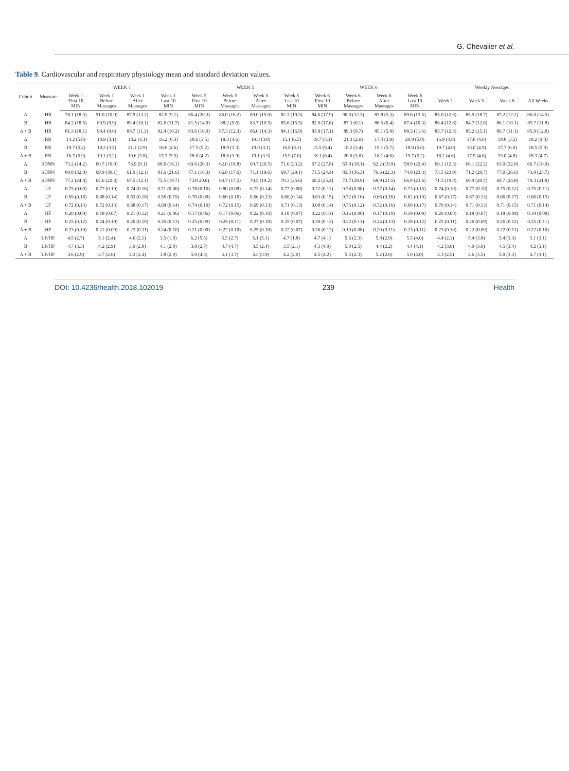G. Chevalier et al.
Table 9. Cardiovascular and respiratory physiology mean and standard deviation values.
| Cohort | Measure | WEEK 1 | | | | WEEK 5 | | | | WEEK 6 | | | | Weekly Averages | | | |
| --- | --- | --- | --- | --- | --- | --- | --- | --- | --- | --- | --- | --- | --- | --- | --- | --- | --- |
| | | Week 1 First 10 MIN | Week 1 Before Massages | Week 1 After Massages | Week 1 Last 10 MIN | Week 5 First 10 MIN | Week 5 Before Massages | Week 5 After Massages | Week 5 Last 10 MIN | Week 6 First 10 MIN | Week 6 Before Massages | Week 6 After Massages | Week 6 Last 10 MIN | Week 1 | Week 5 | Week 6 | All Weeks |
| A | HR | 78.1 (18.3) | 91.0 (10.0) | 87.9 (13.2) | 82.9 (9.1) | 86.4 (20.3) | 86.0 (16.2) | 89.0 (19.0) | 82.3 (19.3) | 84.6 (17.9) | 90.9 (12.3) | 83.8 (5.3) | 89.6 (13.5) | 85.0 (12.6) | 85.9 (18.7) | 87.2 (12.2) | 86.0 (14.5) |
| B | HR | 84.2 (18.6) | 89.9 (9.9) | 89.4 (10.1) | 82.0 (11.7) | 81.5 (14.9) | 88.2 (9.6) | 83.7 (10.5) | 85.6 (15.5) | 82.9 (17.6) | 87.3 (6.1) | 86.5 (6.4) | 87.4 (10.3) | 86.4 (12.6) | 84.7 (12.6) | 86.1 (10.1) | 85.7 (11.8) |
| A + B | HR | 81.3 (18.1) | 90.4 (9.6) | 88.7 (11.3) | 82.4 (10.2) | 83.6 (16.9) | 87.3 (12.3) | 86.0 (14.3) | 84.1 (16.9) | 83.8 (17.1) | 89.3 (9.7) | 85.1 (5.8) | 88.5 (11.6) | 85.7 (12.3) | 85.2 (15.1) | 86.7 (11.1) | 85.9 (12.8) |
| A | RR | 14.2 (5.6) | 18.9 (3.1) | 18.2 (4.1) | 16.2 (6.3) | 18.6 (3.5) | 18.3 (4.6) | 19.3 (3.8) | 15.1 (6.5) | 19.7 (3.3) | 21.3 (2.0) | 17.4 (3.9) | 20.9 (5.0) | 16.9 (4.8) | 17.8 (4.6) | 19.8 (3.5) | 18.2 (4.3) |
| B | RR | 19.7 (5.2) | 19.3 (3.5) | 21.1 (2.9) | 18.6 (4.6) | 17.5 (5.2) | 18.9 (3.3) | 19.0 (3.1) | 16.8 (8.1) | 15.5 (9.4) | 18.2 (3.4) | 19.1 (5.7) | 18.0 (5.6) | 19.7 (4.0) | 18.0 (4.9) | 17.7 (6.0) | 18.5 (5.0) |
| A + B | RR | 16.7 (5.9) | 19.1 (3.2) | 19.6 (3.8) | 17.3 (5.5) | 18.0 (4.2) | 18.6 (3.9) | 19.1 (3.3) | 15.9 (7.0) | 18.1 (6.4) | 20.0 (3.0) | 18.1 (4.6) | 19.7 (5.2) | 18.2 (4.6) | 17.9 (4.6) | 19.0 (4.8) | 18.3 (4.7) |
| A | SDNN | 73.2 (14.2) | 60.7 (10.0) | 73.9 (9.1) | 68.6 (16.1) | 69.6 (26.3) | 62.0 (18.8) | 69.7 (20.5) | 71.0 (23.2) | 67.2 (27.8) | 63.8 (18.1) | 62.2 (19.9) | 58.9 (22.4) | 69.1 (12.3) | 68.1 (22.2) | 63.0 (22.0) | 66.7 (18.9) |
| B | SDNN | 80.8 (32.0) | 69.9 (30.1) | 61.9 (12.1) | 81.6 (21.6) | 77.1 (16.3) | 66.8 (17.6) | 71.1 (19.6) | 69.7 (29.1) | 71.5 (24.4) | 85.3 (36.3) | 76.6 (22.3) | 74.8 (23.3) | 73.5 (23.9) | 71.2 (20.7) | 77.0 (26.6) | 73.9 (23.7) |
| A + B | SDNN | 77.2 (24.8) | 65.6 (22.8) | 67.5 (12.1) | 75.5 (19.7) | 73.8 20.6) | 64.7 (17.5) | 70.5 (19.2) | 70.3 (25.6) | 69.2 (25.4) | 73.7 (28.9) | 68.9 (21.5) | 66.8 (23.6) | 71.5 (19.8) | 69.9 (20.7) | 69.7 (24.8) | 70.3 (21.8) |
| A | LF | 0.75 (0.09) | 0.77 (0.10) | 0.74 (0.16) | 0.71 (0.06) | 0.78 (0.10) | 0.80 (0.08) | 0.72 (0.14) | 0.77 (0.08) | 0.72 (0.12) | 0.78 (0.08) | 0.77 (0.14) | 0.73 (0.15) | 0.74 (0.10) | 0.77 (0.10) | 0.75 (0.12) | 0.75 (0.11) |
| B | LF | 0.69 (0.16) | 0.68 (0.14) | 0.63 (0.18) | 0.56 (0.19) | 0.70 (0.09) | 0.66 (0.16) | 0.66 (0.13) | 0.66 (0.14) | 0.63 (0.15) | 0.72 (0.16) | 0.66 (0.16) | 0.62 (0.19) | 0.67 (0.17) | 0.67 (0.13) | 0.66 (0.17) | 0.66 (0.15) |
| A + B | LF | 0.72 (0.13) | 0.72 (0.13) | 0.68 (0.17) | 0.68 (0.14) | 0.74 (0.10) | 0.72 (0.15) | 0.69 (0.13) | 0.71 (0.13) | 0.68 (0.14) | 0.75 (0.12) | 0.72 (0.16) | 0.68 (0.17) | 0.70 (0.14) | 0.71 (0.13) | 0.71 (0.15) | 0.71 (0.14) |
| A | HF | 0.20 (0.08) | 0.18 (0.07) | 0.21 (0.12) | 0.21 (0.06) | 0.17 (0.06) | 0.17 (0.06) | 0.22 (0.10) | 0.18 (0.07) | 0.22 (0.11) | 0.16 (0.06) | 0.17 (0.10) | 0.19 (0.09) | 0.20 (0.08) | 0.18 (0.07) | 0.18 (0.09) | 0.19 (0.08) |
| B | HF | 0.25 (0.12) | 0.24 (0.10) | 0.26 (0.10) | 0.26 (0.13) | 0.25 (0.09) | 0.26 (0.11) | 0.27 (0.10) | 0.25 (0.07) | 0.30 (0.12) | 0.22 (0.11) | 0.24 (0.13) | 0.28 (0.12) | 0.25 (0.11) | 0.26 (0.09) | 0.26 (0.12) | 0.25 (0.11) |
| A + B | HF | 0.23 (0.10) | 0.21 (0.09) | 0.23 (0.11) | 0.24 (0.10) | 0.21 (0.09) | 0.22 (0.10) | 0.25 (0.10) | 0.22 (0.07) | 0.26 (0.12) | 0.19 (0.08) | 0.20 (0.11) | 0.23 (0.11) | 0.23 (0.10) | 0.22 (0.09) | 0.22 (0.11) | 0.22 (0.10) |
| A | LF/HF | 4.5 (2.7) | 5.1 (2.4) | 4.6 (2.1) | 3.5 (1.0) | 6.2 (5.5) | 5.5 (2.7) | 5.1 (5.1) | 4.7 (1.8) | 4.7 (4.1) | 5.6 (2.3) | 5.8 (2.9) | 5.5 (4.0) | 4.4 (2.1) | 5.4 (3.8) | 5.4 (3.3) | 5.1 (3.1) |
| B | LF/HF | 4.7 (3.3) | 4.2 (2.9) | 3.9 (2.8) | 4.1 (2.8) | 3.8 (2.7) | 4.7 (4.7) | 3.5 (2.4) | 3.5 (2.1) | 4.3 (4.9) | 5.0 (2.5) | 4.4 (2.2) | 4.4 (4.1) | 4.2 (3.0) | 4.0 (3.0) | 4.5 (3.4) | 4.2 (3.1) |
| A + B | LF/HF | 4.6 (2.9) | 4.7 (2.6) | 4.3 (2.4) | 3.8 (2.0) | 5.0 (4.3) | 5.1 (3.7) | 4.3 (3.9) | 4.2 (2.0) | 4.5 (4.2) | 5.3 (2.3) | 5.2 (2.6) | 5.0 (4.0) | 4.3 (2.5) | 4.6 (3.5) | 5.0 (3.3) | 4.7 (3.1) |
DOI: 10.4236/health.2018.102019 239 Health